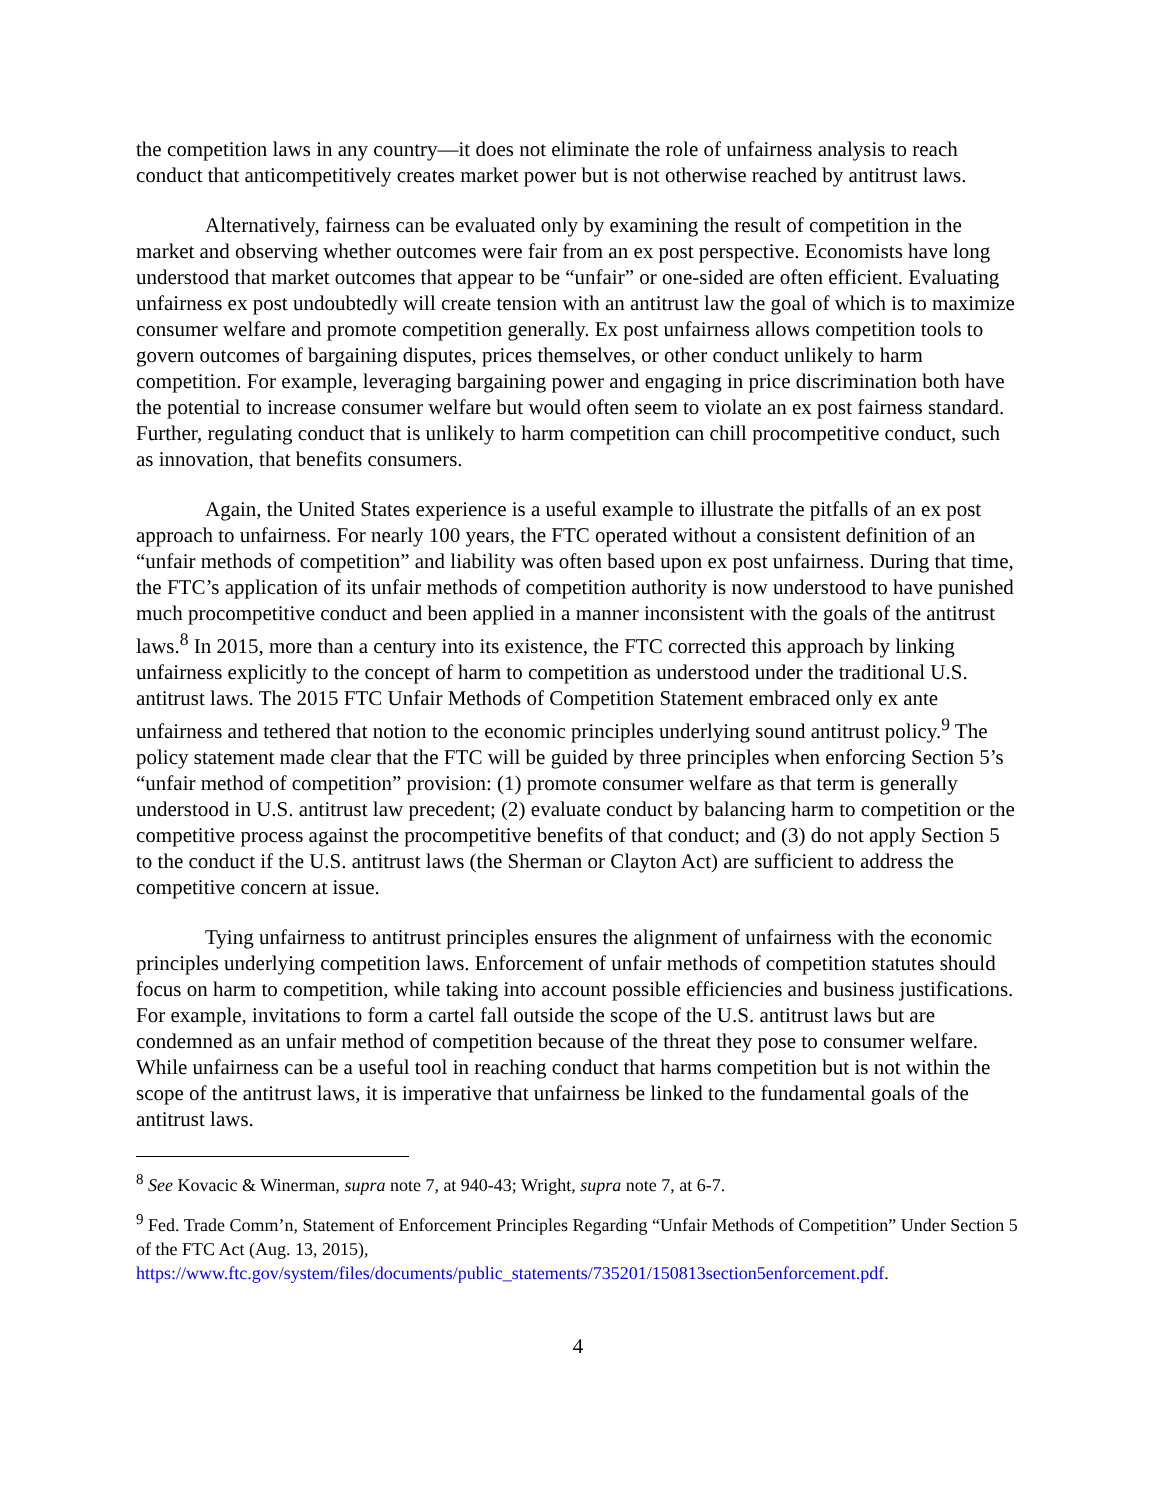the competition laws in any country—it does not eliminate the role of unfairness analysis to reach conduct that anticompetitively creates market power but is not otherwise reached by antitrust laws.
Alternatively, fairness can be evaluated only by examining the result of competition in the market and observing whether outcomes were fair from an ex post perspective. Economists have long understood that market outcomes that appear to be “unfair” or one-sided are often efficient. Evaluating unfairness ex post undoubtedly will create tension with an antitrust law the goal of which is to maximize consumer welfare and promote competition generally. Ex post unfairness allows competition tools to govern outcomes of bargaining disputes, prices themselves, or other conduct unlikely to harm competition. For example, leveraging bargaining power and engaging in price discrimination both have the potential to increase consumer welfare but would often seem to violate an ex post fairness standard. Further, regulating conduct that is unlikely to harm competition can chill procompetitive conduct, such as innovation, that benefits consumers.
Again, the United States experience is a useful example to illustrate the pitfalls of an ex post approach to unfairness. For nearly 100 years, the FTC operated without a consistent definition of an “unfair methods of competition” and liability was often based upon ex post unfairness. During that time, the FTC’s application of its unfair methods of competition authority is now understood to have punished much procompetitive conduct and been applied in a manner inconsistent with the goals of the antitrust laws.<sup>8</sup> In 2015, more than a century into its existence, the FTC corrected this approach by linking unfairness explicitly to the concept of harm to competition as understood under the traditional U.S. antitrust laws. The 2015 FTC Unfair Methods of Competition Statement embraced only ex ante unfairness and tethered that notion to the economic principles underlying sound antitrust policy.<sup>9</sup> The policy statement made clear that the FTC will be guided by three principles when enforcing Section 5’s “unfair method of competition” provision: (1) promote consumer welfare as that term is generally understood in U.S. antitrust law precedent; (2) evaluate conduct by balancing harm to competition or the competitive process against the procompetitive benefits of that conduct; and (3) do not apply Section 5 to the conduct if the U.S. antitrust laws (the Sherman or Clayton Act) are sufficient to address the competitive concern at issue.
Tying unfairness to antitrust principles ensures the alignment of unfairness with the economic principles underlying competition laws. Enforcement of unfair methods of competition statutes should focus on harm to competition, while taking into account possible efficiencies and business justifications. For example, invitations to form a cartel fall outside the scope of the U.S. antitrust laws but are condemned as an unfair method of competition because of the threat they pose to consumer welfare. While unfairness can be a useful tool in reaching conduct that harms competition but is not within the scope of the antitrust laws, it is imperative that unfairness be linked to the fundamental goals of the antitrust laws.
<sup>8</sup> See Kovacic & Winerman, supra note 7, at 940-43; Wright, supra note 7, at 6-7.
<sup>9</sup> Fed. Trade Comm’n, Statement of Enforcement Principles Regarding “Unfair Methods of Competition” Under Section 5 of the FTC Act (Aug. 13, 2015), https://www.ftc.gov/system/files/documents/public_statements/735201/150813section5enforcement.pdf.
4